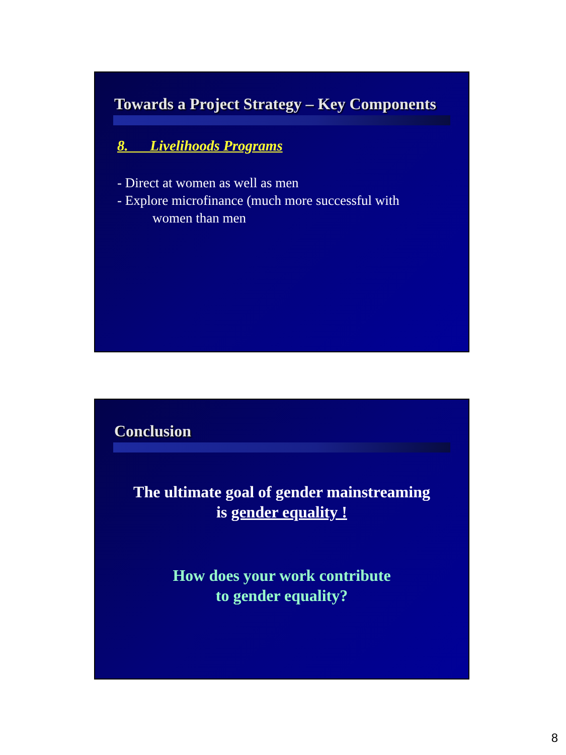Towards a Project Strategy – Key Components
8. Livelihoods Programs
- Direct at women as well as men
- Explore microfinance (much more successful with
women than men
Conclusion
The ultimate goal of gender mainstreaming
is gender equality !
How does your work contribute
to gender equality?
8